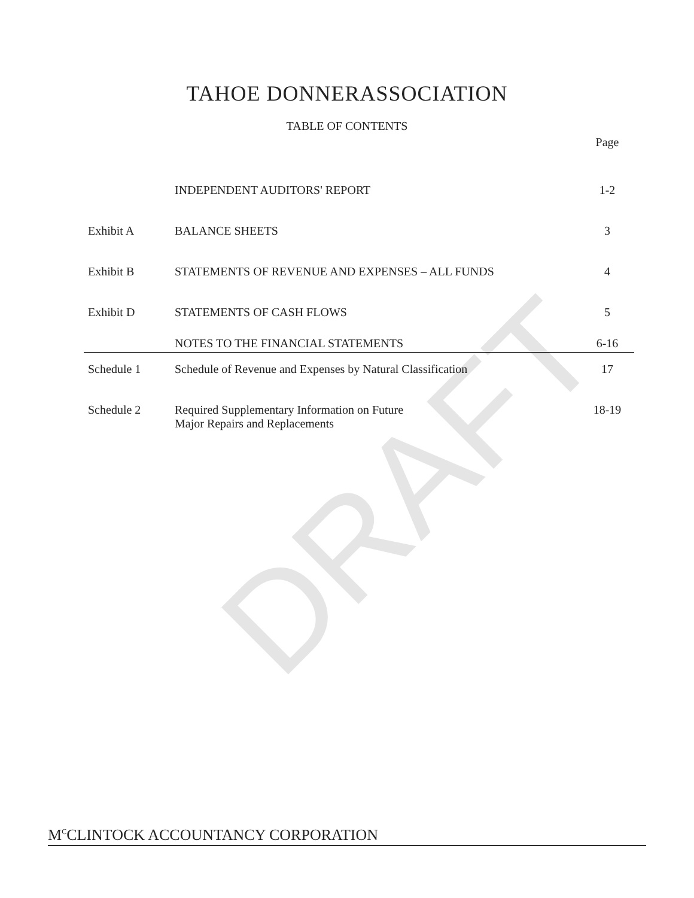DRAFT
TAHOE DONNERASSOCIATION
TABLE OF CONTENTS
| | | Page |
| | INDEPENDENT AUDITORS' REPORT | 1-2 |
| Exhibit A | BALANCE SHEETS | 3 |
| Exhibit B | STATEMENTS OF REVENUE AND EXPENSES – ALL FUNDS | 4 |
| Exhibit D | STATEMENTS OF CASH FLOWS | 5 |
| | NOTES TO THE FINANCIAL STATEMENTS | 6-16 |
| Schedule 1 | Schedule of Revenue and Expenses by Natural Classification | 17 |
| Schedule 2 | Required Supplementary Information on Future Major Repairs and Replacements | 18-19 |
M<sup>C</sup>CLINTOCK ACCOUNTANCY CORPORATION